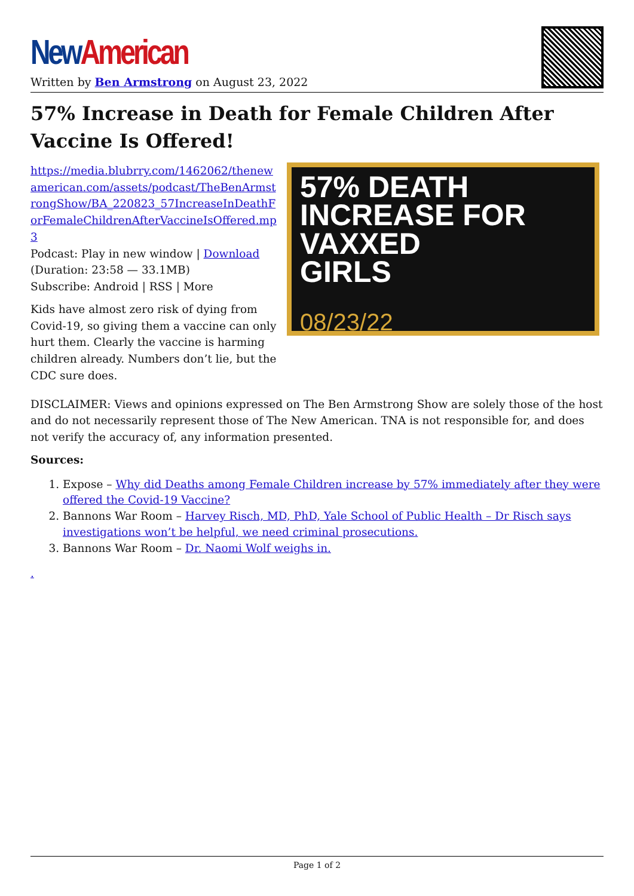New American
Written by Ben Armstrong on August 23, 2022
57% Increase in Death for Female Children After Vaccine Is Offered!
https://media.blubrry.com/1462062/thenewamerican.com/assets/podcast/TheBenArmstrongShow/BA_220823_57IncreaseInDeathForFemaleChildrenAfterVaccineIsOffered.mp3
Podcast: Play in new window | Download
(Duration: 23:58 — 33.1MB)
Subscribe: Android | RSS | More
Kids have almost zero risk of dying from Covid-19, so giving them a vaccine can only hurt them. Clearly the vaccine is harming children already. Numbers don’t lie, but the CDC sure does.
57% DEATH
INCREASE FOR
VAXXED
GIRLS
08/23/22
DISCLAIMER: Views and opinions expressed on The Ben Armstrong Show are solely those of the host and do not necessarily represent those of The New American. TNA is not responsible for, and does not verify the accuracy of, any information presented.
Sources:
1. Expose – Why did Deaths among Female Children increase by 57% immediately after they were offered the Covid-19 Vaccine?
2. Bannons War Room – Harvey Risch, MD, PhD, Yale School of Public Health – Dr Risch says investigations won’t be helpful, we need criminal prosecutions.
3. Bannons War Room – Dr. Naomi Wolf weighs in.
.
Page 1 of 2